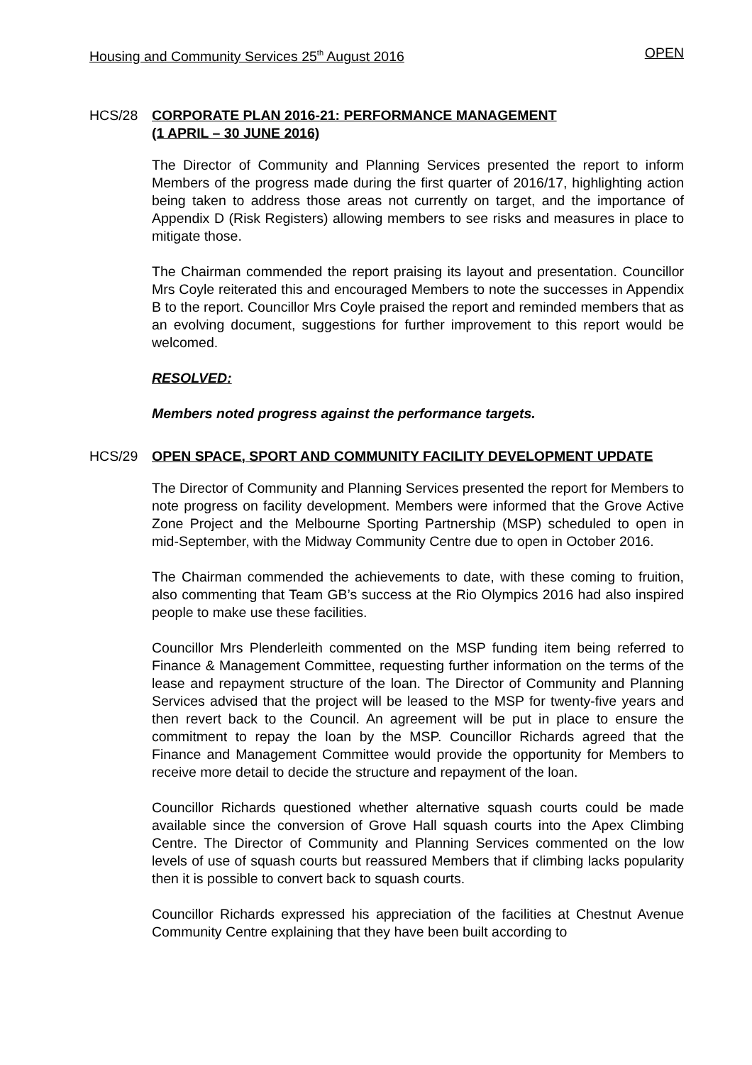Housing and Community Services 25<sup>th</sup> August 2016 OPEN
HCS/28 CORPORATE PLAN 2016-21: PERFORMANCE MANAGEMENT
(1 APRIL – 30 JUNE 2016)
The Director of Community and Planning Services presented the report to inform Members of the progress made during the first quarter of 2016/17, highlighting action being taken to address those areas not currently on target, and the importance of Appendix D (Risk Registers) allowing members to see risks and measures in place to mitigate those.
The Chairman commended the report praising its layout and presentation. Councillor Mrs Coyle reiterated this and encouraged Members to note the successes in Appendix B to the report. Councillor Mrs Coyle praised the report and reminded members that as an evolving document, suggestions for further improvement to this report would be welcomed.
RESOLVED:
Members noted progress against the performance targets.
HCS/29 OPEN SPACE, SPORT AND COMMUNITY FACILITY DEVELOPMENT UPDATE
The Director of Community and Planning Services presented the report for Members to note progress on facility development. Members were informed that the Grove Active Zone Project and the Melbourne Sporting Partnership (MSP) scheduled to open in mid-September, with the Midway Community Centre due to open in October 2016.
The Chairman commended the achievements to date, with these coming to fruition, also commenting that Team GB’s success at the Rio Olympics 2016 had also inspired people to make use these facilities.
Councillor Mrs Plenderleith commented on the MSP funding item being referred to Finance & Management Committee, requesting further information on the terms of the lease and repayment structure of the loan. The Director of Community and Planning Services advised that the project will be leased to the MSP for twenty-five years and then revert back to the Council. An agreement will be put in place to ensure the commitment to repay the loan by the MSP. Councillor Richards agreed that the Finance and Management Committee would provide the opportunity for Members to receive more detail to decide the structure and repayment of the loan.
Councillor Richards questioned whether alternative squash courts could be made available since the conversion of Grove Hall squash courts into the Apex Climbing Centre. The Director of Community and Planning Services commented on the low levels of use of squash courts but reassured Members that if climbing lacks popularity then it is possible to convert back to squash courts.
Councillor Richards expressed his appreciation of the facilities at Chestnut Avenue Community Centre explaining that they have been built according to